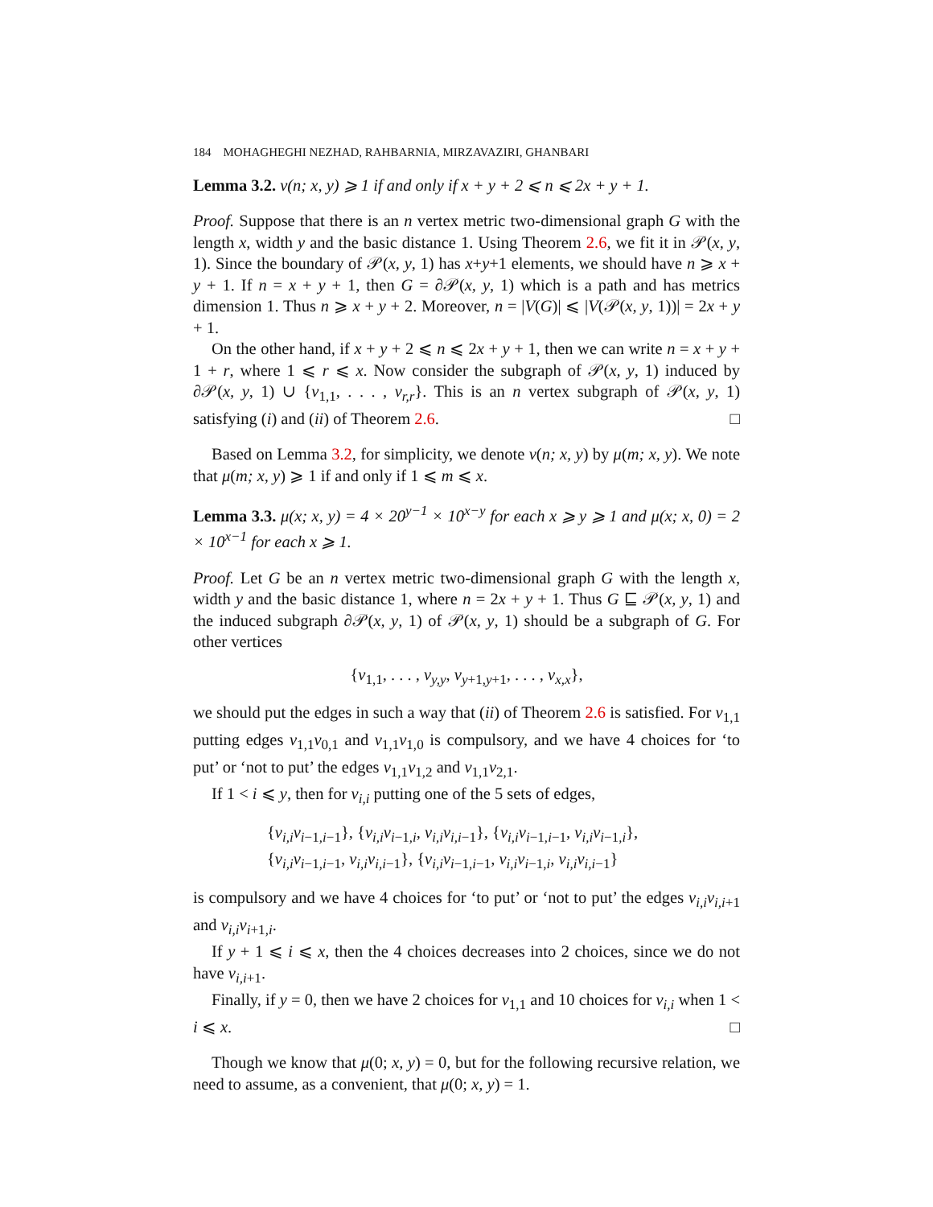184 MOHAGHEGHI NEZHAD, RAHBARNIA, MIRZAVAZIRI, GHANBARI
Lemma 3.2. ν(n; x, y) ⩾ 1 if and only if x + y + 2 ⩽ n ⩽ 2x + y + 1.
Proof. Suppose that there is an n vertex metric two-dimensional graph G with the length x, width y and the basic distance 1. Using Theorem 2.6, we fit it in 𝒫(x, y, 1). Since the boundary of 𝒫(x, y, 1) has x+y+1 elements, we should have n ⩾ x + y + 1. If n = x + y + 1, then G = ∂𝒫(x, y, 1) which is a path and has metrics dimension 1. Thus n ⩾ x + y + 2. Moreover, n = |V(G)| ⩽ |V(𝒫(x, y, 1))| = 2x + y + 1.
On the other hand, if x + y + 2 ⩽ n ⩽ 2x + y + 1, then we can write n = x + y + 1 + r, where 1 ⩽ r ⩽ x. Now consider the subgraph of 𝒫(x, y, 1) induced by ∂𝒫(x, y, 1) ∪ {v<sub>1,1</sub>, . . . , v<sub>r,r</sub>}. This is an n vertex subgraph of 𝒫(x, y, 1) satisfying (i) and (ii) of Theorem 2.6. □
Based on Lemma 3.2, for simplicity, we denote ν(n; x, y) by μ(m; x, y). We note that μ(m; x, y) ⩾ 1 if and only if 1 ⩽ m ⩽ x.
Lemma 3.3. μ(x; x, y) = 4 × 20<sup>y−1</sup> × 10<sup>x−y</sup> for each x ⩾ y ⩾ 1 and μ(x; x, 0) = 2 × 10<sup>x−1</sup> for each x ⩾ 1.
Proof. Let G be an n vertex metric two-dimensional graph G with the length x, width y and the basic distance 1, where n = 2x + y + 1. Thus G ⊑ 𝒫(x, y, 1) and the induced subgraph ∂𝒫(x, y, 1) of 𝒫(x, y, 1) should be a subgraph of G. For other vertices
{v<sub>1,1</sub>, . . . , v<sub>y,y</sub>, v<sub>y+1,y+1</sub>, . . . , v<sub>x,x</sub>},
we should put the edges in such a way that (ii) of Theorem 2.6 is satisfied. For v<sub>1,1</sub> putting edges v<sub>1,1</sub>v<sub>0,1</sub> and v<sub>1,1</sub>v<sub>1,0</sub> is compulsory, and we have 4 choices for ‘to put’ or ‘not to put’ the edges v<sub>1,1</sub>v<sub>1,2</sub> and v<sub>1,1</sub>v<sub>2,1</sub>.
If 1 < i ⩽ y, then for v<sub>i,i</sub> putting one of the 5 sets of edges,
{v<sub>i,i</sub>v<sub>i−1,i−1</sub>}, {v<sub>i,i</sub>v<sub>i−1,i</sub>, v<sub>i,i</sub>v<sub>i,i−1</sub>}, {v<sub>i,i</sub>v<sub>i−1,i−1</sub>, v<sub>i,i</sub>v<sub>i−1,i</sub>},
{v<sub>i,i</sub>v<sub>i−1,i−1</sub>, v<sub>i,i</sub>v<sub>i,i−1</sub>}, {v<sub>i,i</sub>v<sub>i−1,i−1</sub>, v<sub>i,i</sub>v<sub>i−1,i</sub>, v<sub>i,i</sub>v<sub>i,i−1</sub>}
is compulsory and we have 4 choices for ‘to put’ or ‘not to put’ the edges v<sub>i,i</sub>v<sub>i,i+1</sub> and v<sub>i,i</sub>v<sub>i+1,i</sub>.
If y + 1 ⩽ i ⩽ x, then the 4 choices decreases into 2 choices, since we do not have v<sub>i,i+1</sub>.
Finally, if y = 0, then we have 2 choices for v<sub>1,1</sub> and 10 choices for v<sub>i,i</sub> when 1 < i ⩽ x. □
Though we know that μ(0; x, y) = 0, but for the following recursive relation, we need to assume, as a convenient, that μ(0; x, y) = 1.